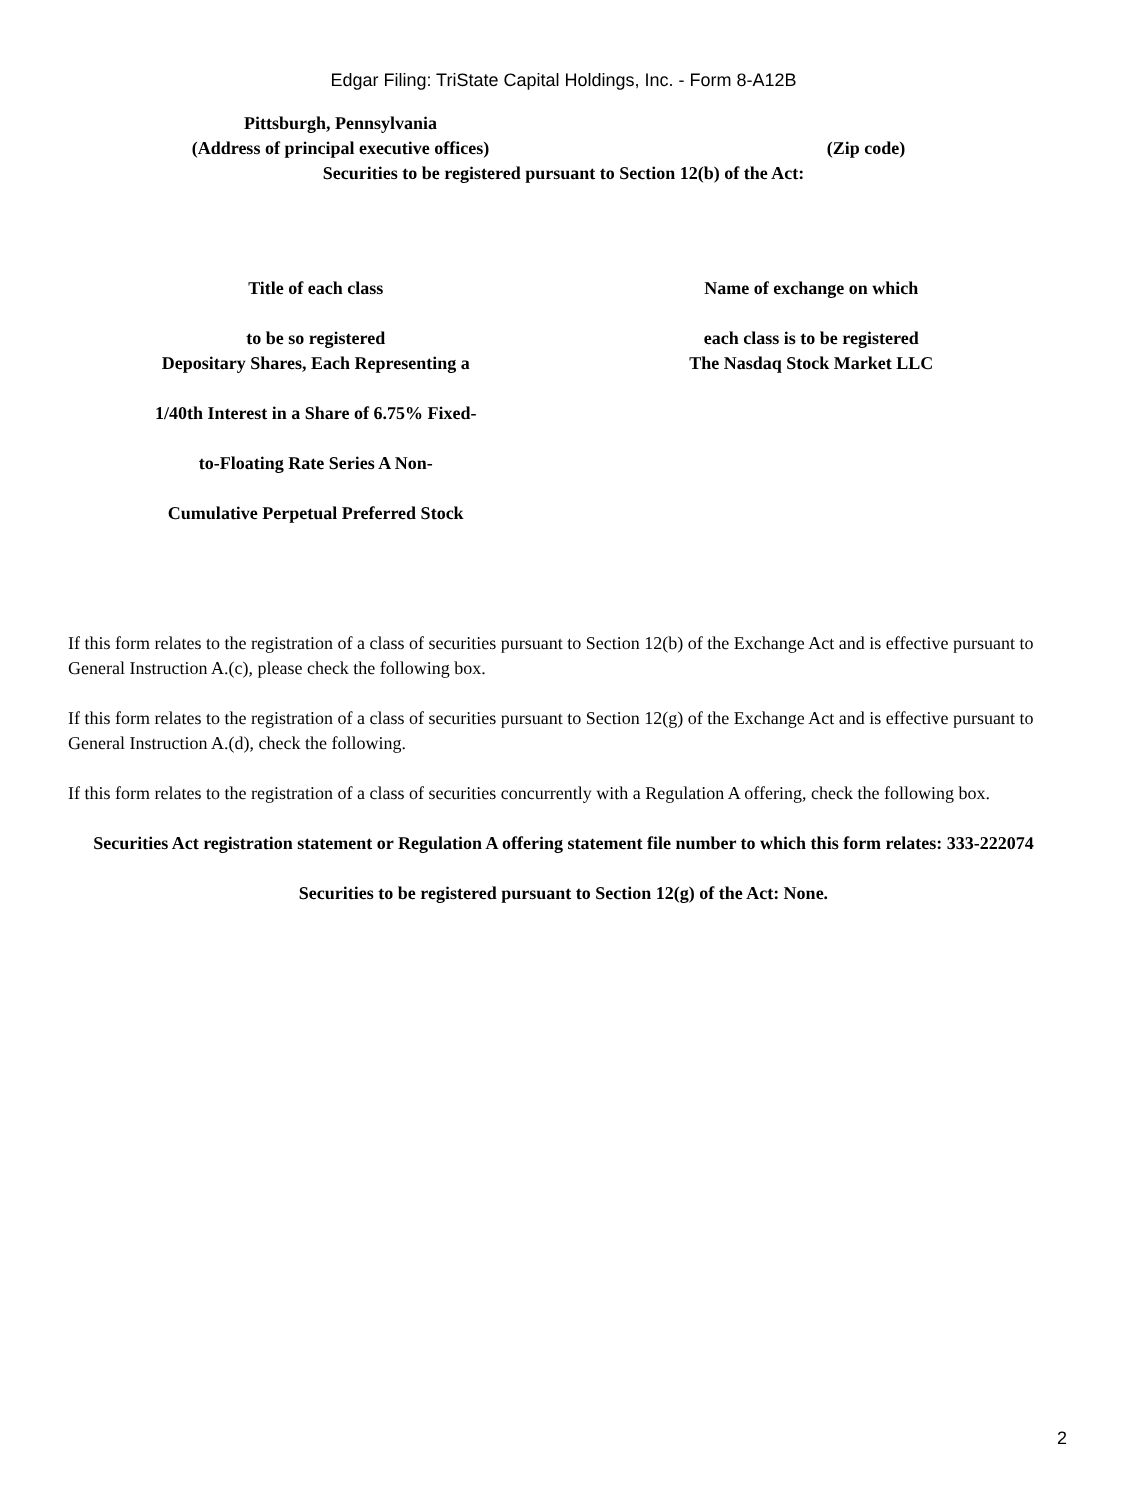Edgar Filing: TriState Capital Holdings, Inc. - Form 8-A12B
| Pittsburgh, Pennsylvania | |
| (Address of principal executive offices) | (Zip code) |
Securities to be registered pursuant to Section 12(b) of the Act:
| Title of each class to be so registered | Name of exchange on which each class is to be registered |
| Depositary Shares, Each Representing a 1/40th Interest in a Share of 6.75% Fixed- to-Floating Rate Series A Non- Cumulative Perpetual Preferred Stock | The Nasdaq Stock Market LLC |
If this form relates to the registration of a class of securities pursuant to Section 12(b) of the Exchange Act and is effective pursuant to General Instruction A.(c), please check the following box.
If this form relates to the registration of a class of securities pursuant to Section 12(g) of the Exchange Act and is effective pursuant to General Instruction A.(d), check the following.
If this form relates to the registration of a class of securities concurrently with a Regulation A offering, check the following box.
Securities Act registration statement or Regulation A offering statement file number to which this form relates: 333-222074
Securities to be registered pursuant to Section 12(g) of the Act: None.
2